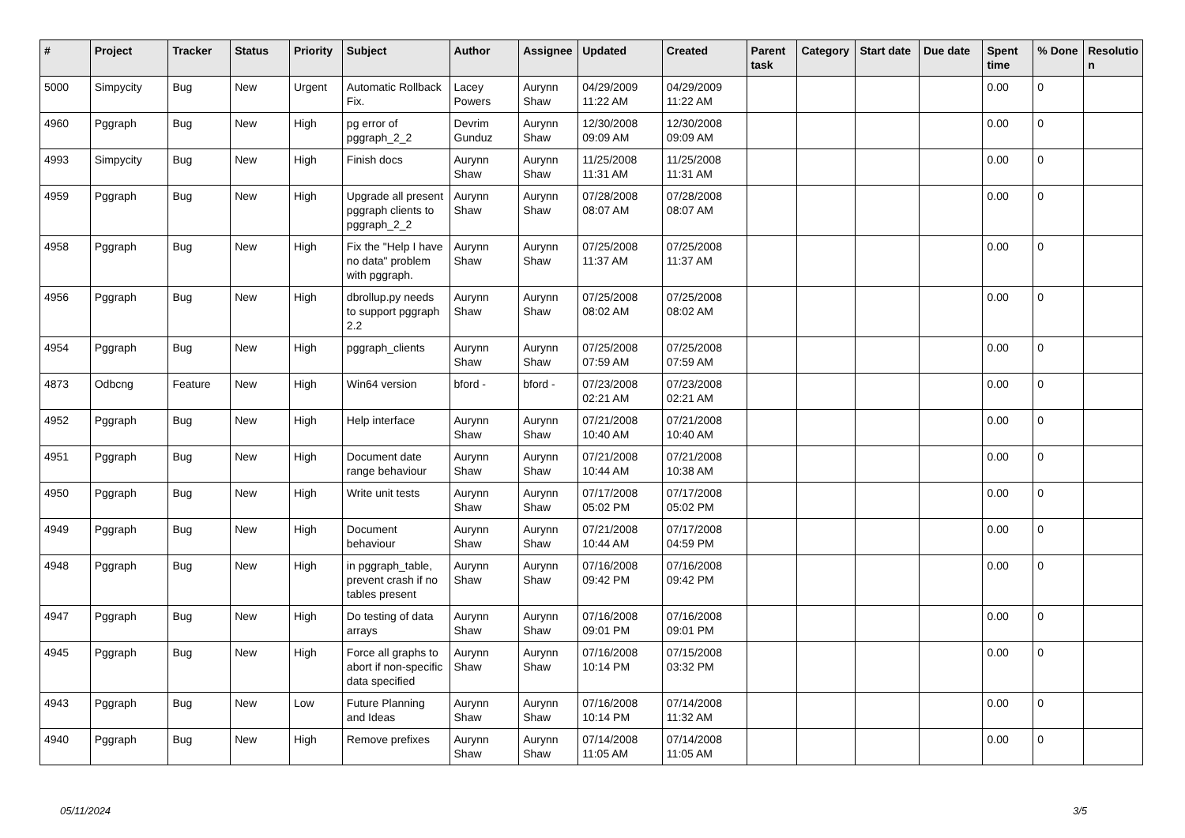| # | Project | Tracker | Status | Priority | Subject | Author | Assignee | Updated | Created | Parent task | Category | Start date | Due date | Spent time | % Done | Resolutio n |
| --- | --- | --- | --- | --- | --- | --- | --- | --- | --- | --- | --- | --- | --- | --- | --- | --- |
| 5000 | Simpycity | Bug | New | Urgent | Automatic Rollback Fix. | Lacey Powers | Aurynn Shaw | 04/29/2009 11:22 AM | 04/29/2009 11:22 AM | | | | | 0.00 | 0 | |
| 4960 | Pggraph | Bug | New | High | pg error of pggraph_2_2 | Devrim Gunduz | Aurynn Shaw | 12/30/2008 09:09 AM | 12/30/2008 09:09 AM | | | | | 0.00 | 0 | |
| 4993 | Simpycity | Bug | New | High | Finish docs | Aurynn Shaw | Aurynn Shaw | 11/25/2008 11:31 AM | 11/25/2008 11:31 AM | | | | | 0.00 | 0 | |
| 4959 | Pggraph | Bug | New | High | Upgrade all present pggraph clients to pggraph_2_2 | Aurynn Shaw | Aurynn Shaw | 07/28/2008 08:07 AM | 07/28/2008 08:07 AM | | | | | 0.00 | 0 | |
| 4958 | Pggraph | Bug | New | High | Fix the "Help I have no data" problem with pggraph. | Aurynn Shaw | Aurynn Shaw | 07/25/2008 11:37 AM | 07/25/2008 11:37 AM | | | | | 0.00 | 0 | |
| 4956 | Pggraph | Bug | New | High | dbrollup.py needs to support pggraph 2.2 | Aurynn Shaw | Aurynn Shaw | 07/25/2008 08:02 AM | 07/25/2008 08:02 AM | | | | | 0.00 | 0 | |
| 4954 | Pggraph | Bug | New | High | pggraph_clients | Aurynn Shaw | Aurynn Shaw | 07/25/2008 07:59 AM | 07/25/2008 07:59 AM | | | | | 0.00 | 0 | |
| 4873 | Odbcng | Feature | New | High | Win64 version | bford - | bford - | 07/23/2008 02:21 AM | 07/23/2008 02:21 AM | | | | | 0.00 | 0 | |
| 4952 | Pggraph | Bug | New | High | Help interface | Aurynn Shaw | Aurynn Shaw | 07/21/2008 10:40 AM | 07/21/2008 10:40 AM | | | | | 0.00 | 0 | |
| 4951 | Pggraph | Bug | New | High | Document date range behaviour | Aurynn Shaw | Aurynn Shaw | 07/21/2008 10:44 AM | 07/21/2008 10:38 AM | | | | | 0.00 | 0 | |
| 4950 | Pggraph | Bug | New | High | Write unit tests | Aurynn Shaw | Aurynn Shaw | 07/17/2008 05:02 PM | 07/17/2008 05:02 PM | | | | | 0.00 | 0 | |
| 4949 | Pggraph | Bug | New | High | Document behaviour | Aurynn Shaw | Aurynn Shaw | 07/21/2008 10:44 AM | 07/17/2008 04:59 PM | | | | | 0.00 | 0 | |
| 4948 | Pggraph | Bug | New | High | in pggraph_table, prevent crash if no tables present | Aurynn Shaw | Aurynn Shaw | 07/16/2008 09:42 PM | 07/16/2008 09:42 PM | | | | | 0.00 | 0 | |
| 4947 | Pggraph | Bug | New | High | Do testing of data arrays | Aurynn Shaw | Aurynn Shaw | 07/16/2008 09:01 PM | 07/16/2008 09:01 PM | | | | | 0.00 | 0 | |
| 4945 | Pggraph | Bug | New | High | Force all graphs to abort if non-specific data specified | Aurynn Shaw | Aurynn Shaw | 07/16/2008 10:14 PM | 07/15/2008 03:32 PM | | | | | 0.00 | 0 | |
| 4943 | Pggraph | Bug | New | Low | Future Planning and Ideas | Aurynn Shaw | Aurynn Shaw | 07/16/2008 10:14 PM | 07/14/2008 11:32 AM | | | | | 0.00 | 0 | |
| 4940 | Pggraph | Bug | New | High | Remove prefixes | Aurynn Shaw | Aurynn Shaw | 07/14/2008 11:05 AM | 07/14/2008 11:05 AM | | | | | 0.00 | 0 | |
05/11/2024 3/5